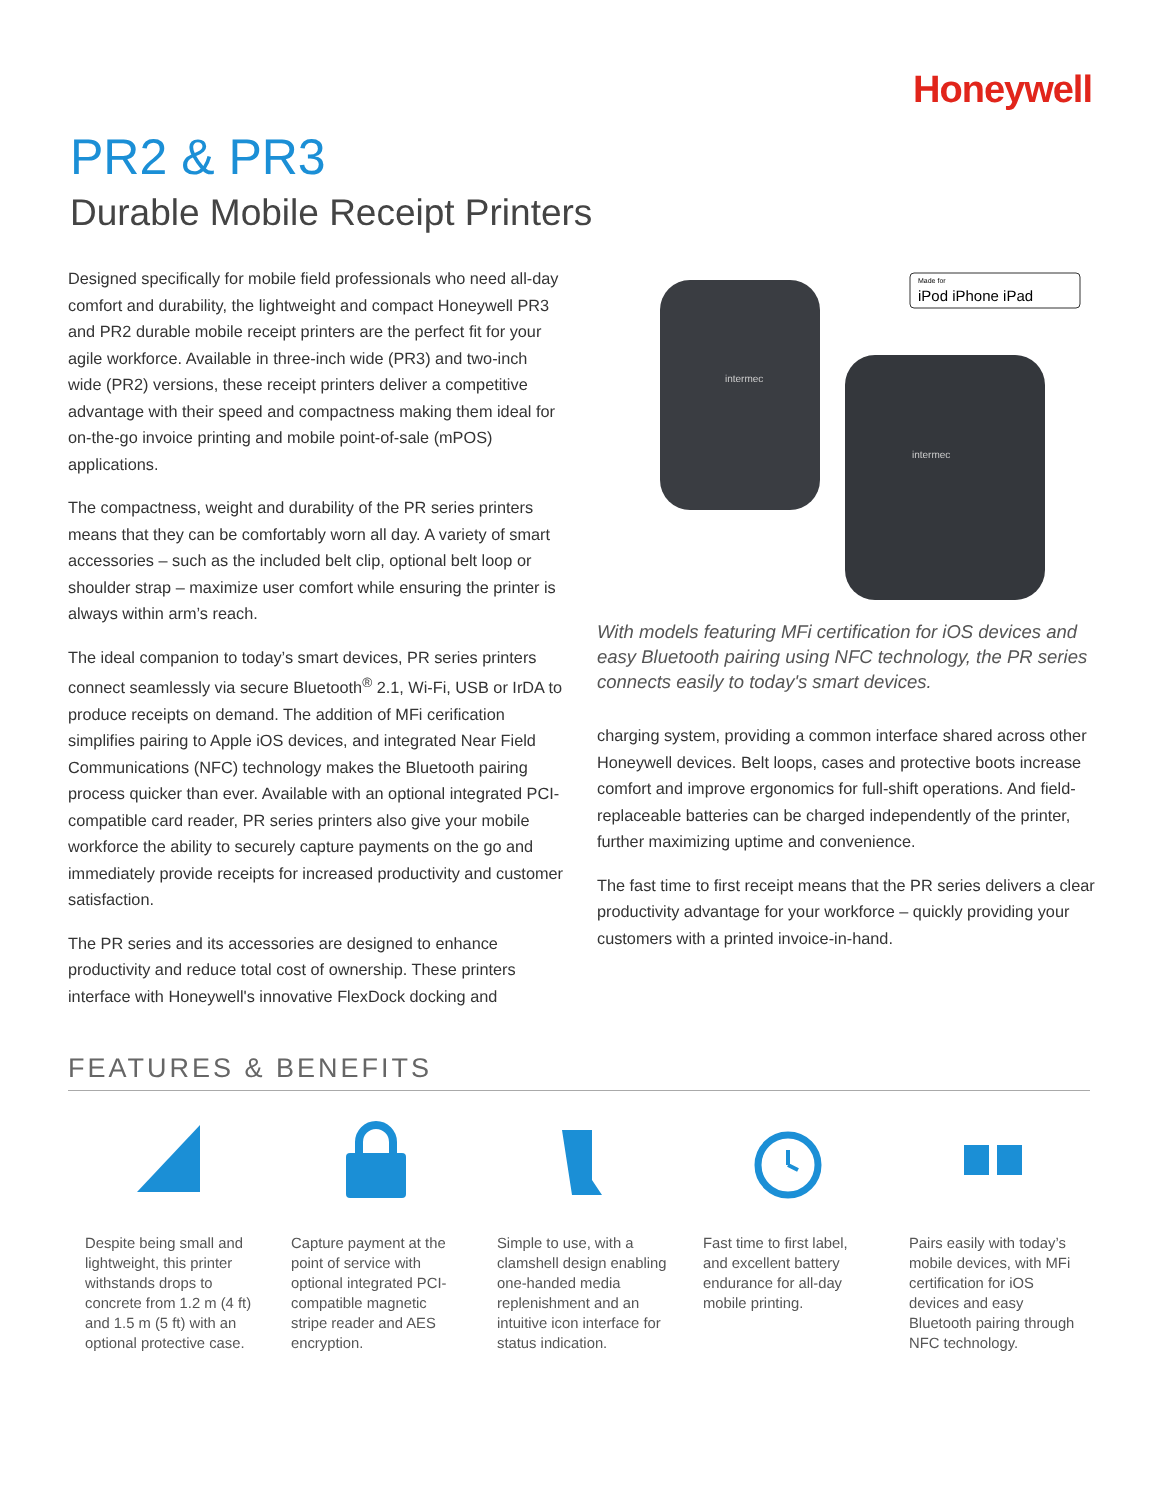Honeywell
PR2 & PR3
Durable Mobile Receipt Printers
Designed specifically for mobile field professionals who need all-day comfort and durability, the lightweight and compact Honeywell PR3 and PR2 durable mobile receipt printers are the perfect fit for your agile workforce. Available in three-inch wide (PR3) and two-inch wide (PR2) versions, these receipt printers deliver a competitive advantage with their speed and compactness making them ideal for on-the-go invoice printing and mobile point-of-sale (mPOS) applications.
The compactness, weight and durability of the PR series printers means that they can be comfortably worn all day. A variety of smart accessories – such as the included belt clip, optional belt loop or shoulder strap – maximize user comfort while ensuring the printer is always within arm’s reach.
The ideal companion to today’s smart devices, PR series printers connect seamlessly via secure Bluetooth<sup>®</sup> 2.1, Wi-Fi, USB or IrDA to produce receipts on demand. The addition of MFi cerification simplifies pairing to Apple iOS devices, and integrated Near Field Communications (NFC) technology makes the Bluetooth pairing process quicker than ever. Available with an optional integrated PCI-compatible card reader, PR series printers also give your mobile workforce the ability to securely capture payments on the go and immediately provide receipts for increased productivity and customer satisfaction.
The PR series and its accessories are designed to enhance productivity and reduce total cost of ownership. These printers interface with Honeywell's innovative FlexDock docking and
Made for
iPod iPhone iPad
intermec
intermec
With models featuring MFi certification for iOS devices and easy Bluetooth pairing using NFC technology, the PR series connects easily to today's smart devices.
charging system, providing a common interface shared across other Honeywell devices. Belt loops, cases and protective boots increase comfort and improve ergonomics for full-shift operations. And field-replaceable batteries can be charged independently of the printer, further maximizing uptime and convenience.
The fast time to first receipt means that the PR series delivers a clear productivity advantage for your workforce – quickly providing your customers with a printed invoice-in-hand.
FEATURES & BENEFITS
Despite being small and lightweight, this printer withstands drops to concrete from 1.2 m (4 ft) and 1.5 m (5 ft) with an optional protective case.
Capture payment at the point of service with optional integrated PCI-compatible magnetic stripe reader and AES encryption.
Simple to use, with a clamshell design enabling one-handed media replenishment and an intuitive icon interface for status indication.
Fast time to first label, and excellent battery endurance for all-day mobile printing.
Pairs easily with today’s mobile devices, with MFi certification for iOS devices and easy Bluetooth pairing through NFC technology.